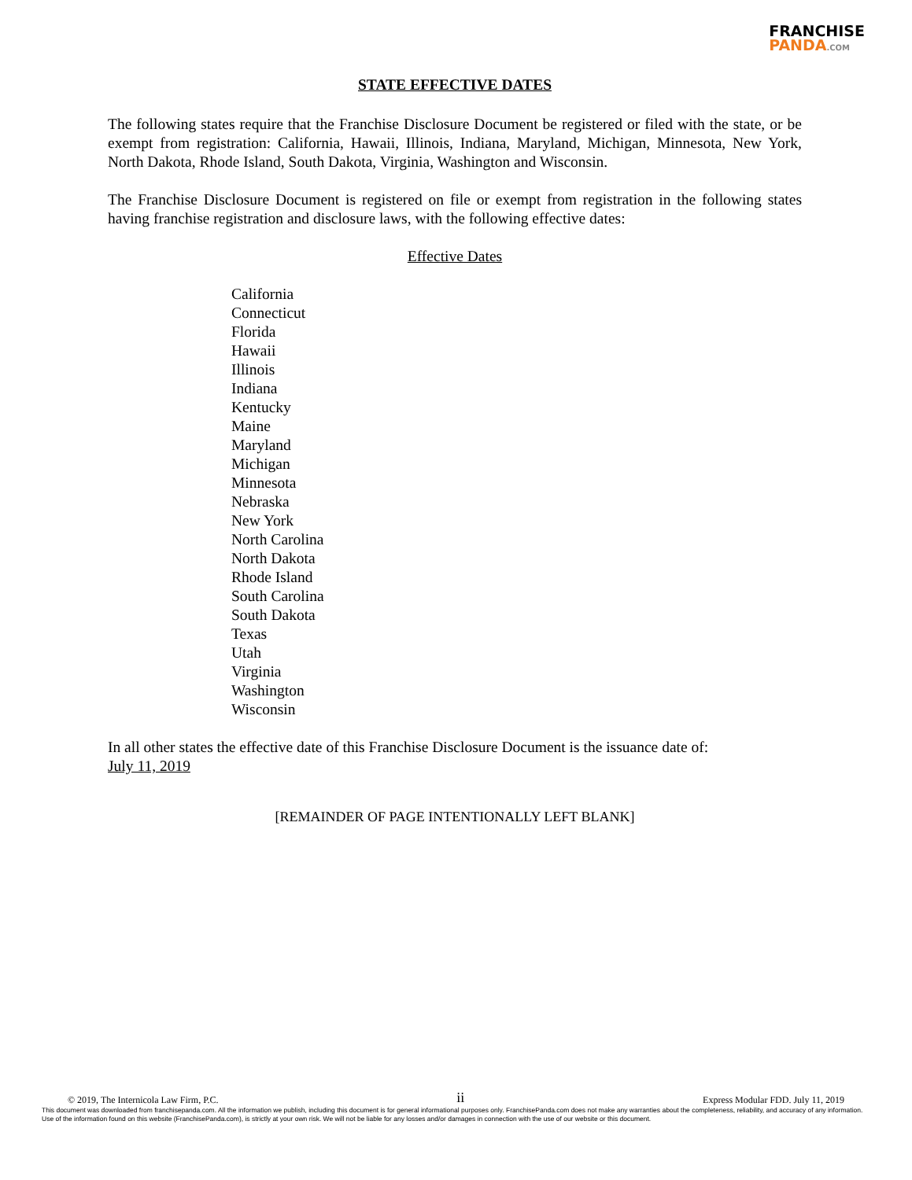FRANCHISE
PANDA.COM
STATE EFFECTIVE DATES
The following states require that the Franchise Disclosure Document be registered or filed with the state, or be exempt from registration: California, Hawaii, Illinois, Indiana, Maryland, Michigan, Minnesota, New York, North Dakota, Rhode Island, South Dakota, Virginia, Washington and Wisconsin.
The Franchise Disclosure Document is registered on file or exempt from registration in the following states having franchise registration and disclosure laws, with the following effective dates:
Effective Dates
California
Connecticut
Florida
Hawaii
Illinois
Indiana
Kentucky
Maine
Maryland
Michigan
Minnesota
Nebraska
New York
North Carolina
North Dakota
Rhode Island
South Carolina
South Dakota
Texas
Utah
Virginia
Washington
Wisconsin
In all other states the effective date of this Franchise Disclosure Document is the issuance date of:
July 11, 2019
[REMAINDER OF PAGE INTENTIONALLY LEFT BLANK]
© 2019, The Internicola Law Firm, P.C. ii Express Modular FDD. July 11, 2019
This document was downloaded from franchisepanda.com. All the information we publish, including this document is for general informational purposes only. FranchisePanda.com does not make any warranties about the completeness, reliability, and accuracy of any information. Use of the information found on this website (FranchisePanda.com), is strictly at your own risk. We will not be liable for any losses and/or damages in connection with the use of our website or this document.